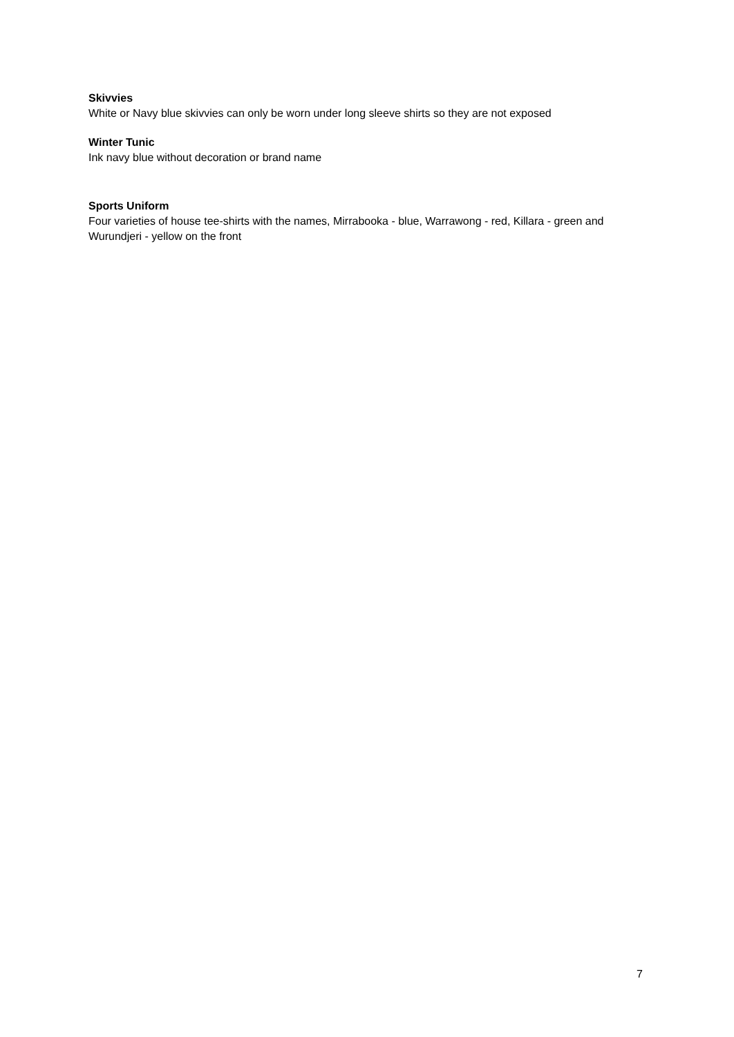Skivvies
White or Navy blue skivvies can only be worn under long sleeve shirts so they are not exposed
Winter Tunic
Ink navy blue without decoration or brand name
Sports Uniform
Four varieties of house tee-shirts with the names, Mirrabooka - blue, Warrawong - red, Killara - green and Wurundjeri - yellow on the front
7